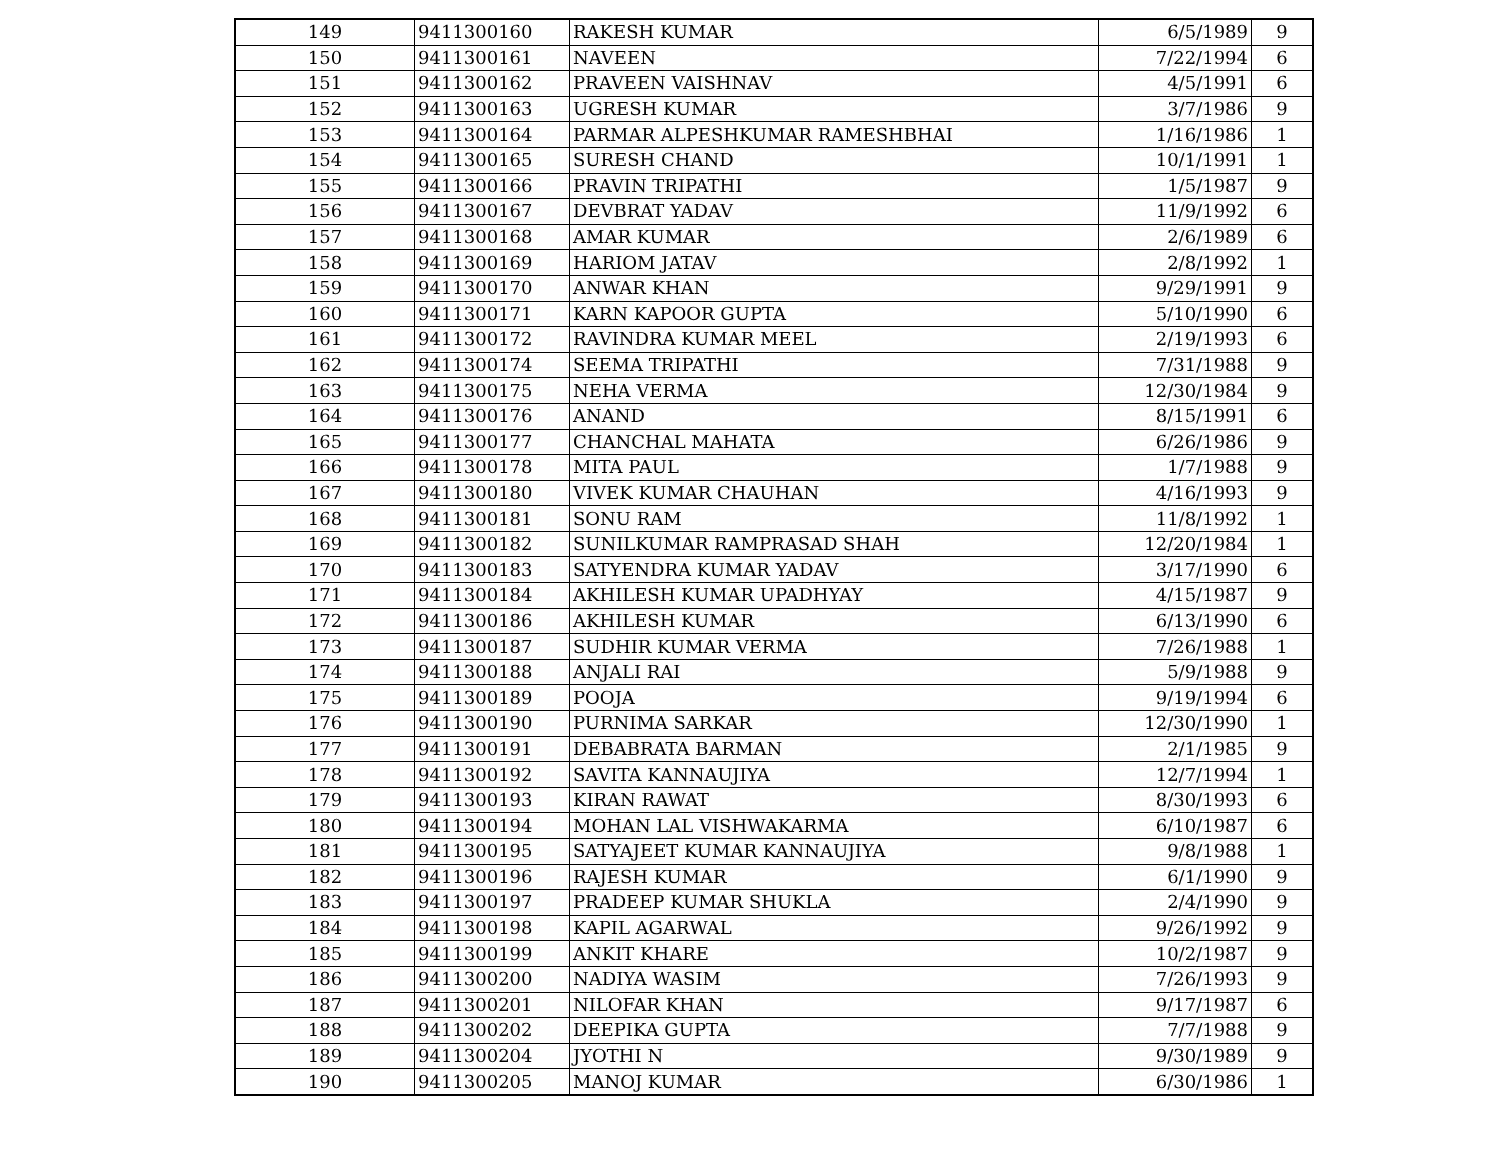| 149 | 9411300160 | RAKESH KUMAR | 6/5/1989 | 9 |
| 150 | 9411300161 | NAVEEN | 7/22/1994 | 6 |
| 151 | 9411300162 | PRAVEEN VAISHNAV | 4/5/1991 | 6 |
| 152 | 9411300163 | UGRESH KUMAR | 3/7/1986 | 9 |
| 153 | 9411300164 | PARMAR ALPESHKUMAR RAMESHBHAI | 1/16/1986 | 1 |
| 154 | 9411300165 | SURESH CHAND | 10/1/1991 | 1 |
| 155 | 9411300166 | PRAVIN TRIPATHI | 1/5/1987 | 9 |
| 156 | 9411300167 | DEVBRAT YADAV | 11/9/1992 | 6 |
| 157 | 9411300168 | AMAR KUMAR | 2/6/1989 | 6 |
| 158 | 9411300169 | HARIOM JATAV | 2/8/1992 | 1 |
| 159 | 9411300170 | ANWAR KHAN | 9/29/1991 | 9 |
| 160 | 9411300171 | KARN KAPOOR GUPTA | 5/10/1990 | 6 |
| 161 | 9411300172 | RAVINDRA KUMAR MEEL | 2/19/1993 | 6 |
| 162 | 9411300174 | SEEMA TRIPATHI | 7/31/1988 | 9 |
| 163 | 9411300175 | NEHA VERMA | 12/30/1984 | 9 |
| 164 | 9411300176 | ANAND | 8/15/1991 | 6 |
| 165 | 9411300177 | CHANCHAL MAHATA | 6/26/1986 | 9 |
| 166 | 9411300178 | MITA PAUL | 1/7/1988 | 9 |
| 167 | 9411300180 | VIVEK KUMAR CHAUHAN | 4/16/1993 | 9 |
| 168 | 9411300181 | SONU RAM | 11/8/1992 | 1 |
| 169 | 9411300182 | SUNILKUMAR RAMPRASAD SHAH | 12/20/1984 | 1 |
| 170 | 9411300183 | SATYENDRA KUMAR YADAV | 3/17/1990 | 6 |
| 171 | 9411300184 | AKHILESH KUMAR UPADHYAY | 4/15/1987 | 9 |
| 172 | 9411300186 | AKHILESH KUMAR | 6/13/1990 | 6 |
| 173 | 9411300187 | SUDHIR KUMAR VERMA | 7/26/1988 | 1 |
| 174 | 9411300188 | ANJALI RAI | 5/9/1988 | 9 |
| 175 | 9411300189 | POOJA | 9/19/1994 | 6 |
| 176 | 9411300190 | PURNIMA SARKAR | 12/30/1990 | 1 |
| 177 | 9411300191 | DEBABRATA BARMAN | 2/1/1985 | 9 |
| 178 | 9411300192 | SAVITA KANNAUJIYA | 12/7/1994 | 1 |
| 179 | 9411300193 | KIRAN RAWAT | 8/30/1993 | 6 |
| 180 | 9411300194 | MOHAN LAL VISHWAKARMA | 6/10/1987 | 6 |
| 181 | 9411300195 | SATYAJEET KUMAR KANNAUJIYA | 9/8/1988 | 1 |
| 182 | 9411300196 | RAJESH KUMAR | 6/1/1990 | 9 |
| 183 | 9411300197 | PRADEEP KUMAR SHUKLA | 2/4/1990 | 9 |
| 184 | 9411300198 | KAPIL AGARWAL | 9/26/1992 | 9 |
| 185 | 9411300199 | ANKIT KHARE | 10/2/1987 | 9 |
| 186 | 9411300200 | NADIYA WASIM | 7/26/1993 | 9 |
| 187 | 9411300201 | NILOFAR KHAN | 9/17/1987 | 6 |
| 188 | 9411300202 | DEEPIKA GUPTA | 7/7/1988 | 9 |
| 189 | 9411300204 | JYOTHI N | 9/30/1989 | 9 |
| 190 | 9411300205 | MANOJ KUMAR | 6/30/1986 | 1 |